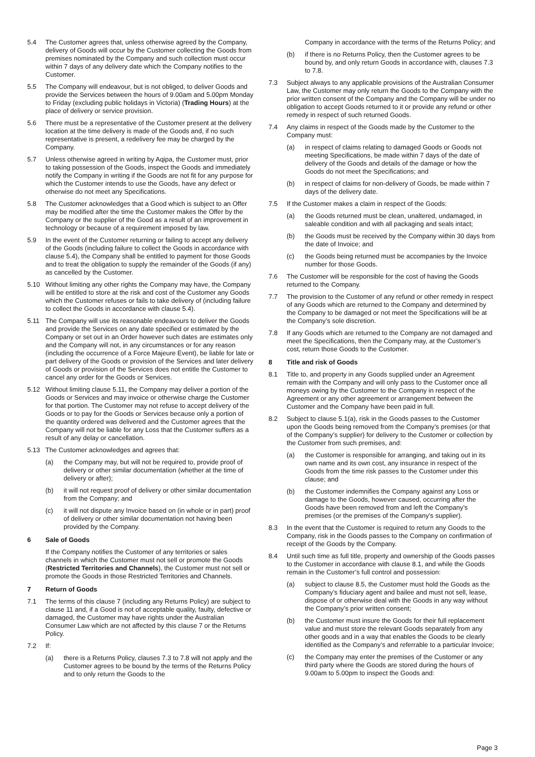5.4 The Customer agrees that, unless otherwise agreed by the Company, delivery of Goods will occur by the Customer collecting the Goods from premises nominated by the Company and such collection must occur within 7 days of any delivery date which the Company notifies to the Customer.
5.5 The Company will endeavour, but is not obliged, to deliver Goods and provide the Services between the hours of 9.00am and 5.00pm Monday to Friday (excluding public holidays in Victoria) (Trading Hours) at the place of delivery or service provision.
5.6 There must be a representative of the Customer present at the delivery location at the time delivery is made of the Goods and, if no such representative is present, a redelivery fee may be charged by the Company.
5.7 Unless otherwise agreed in writing by Aqipa, the Customer must, prior to taking possession of the Goods, inspect the Goods and immediately notify the Company in writing if the Goods are not fit for any purpose for which the Customer intends to use the Goods, have any defect or otherwise do not meet any Specifications.
5.8 The Customer acknowledges that a Good which is subject to an Offer may be modified after the time the Customer makes the Offer by the Company or the supplier of the Good as a result of an improvement in technology or because of a requirement imposed by law.
5.9 In the event of the Customer returning or failing to accept any delivery of the Goods (including failure to collect the Goods in accordance with clause 5.4), the Company shall be entitled to payment for those Goods and to treat the obligation to supply the remainder of the Goods (if any) as cancelled by the Customer.
5.10 Without limiting any other rights the Company may have, the Company will be entitled to store at the risk and cost of the Customer any Goods which the Customer refuses or fails to take delivery of (including failure to collect the Goods in accordance with clause 5.4).
5.11 The Company will use its reasonable endeavours to deliver the Goods and provide the Services on any date specified or estimated by the Company or set out in an Order however such dates are estimates only and the Company will not, in any circumstances or for any reason (including the occurrence of a Force Majeure Event), be liable for late or part delivery of the Goods or provision of the Services and later delivery of Goods or provision of the Services does not entitle the Customer to cancel any order for the Goods or Services.
5.12 Without limiting clause 5.11, the Company may deliver a portion of the Goods or Services and may invoice or otherwise charge the Customer for that portion. The Customer may not refuse to accept delivery of the Goods or to pay for the Goods or Services because only a portion of the quantity ordered was delivered and the Customer agrees that the Company will not be liable for any Loss that the Customer suffers as a result of any delay or cancellation.
5.13 The Customer acknowledges and agrees that:
(a) the Company may, but will not be required to, provide proof of delivery or other similar documentation (whether at the time of delivery or after);
(b) it will not request proof of delivery or other similar documentation from the Company; and
(c) it will not dispute any Invoice based on (in whole or in part) proof of delivery or other similar documentation not having been provided by the Company.
6 Sale of Goods
If the Company notifies the Customer of any territories or sales channels in which the Customer must not sell or promote the Goods (Restricted Territories and Channels), the Customer must not sell or promote the Goods in those Restricted Territories and Channels.
7 Return of Goods
7.1 The terms of this clause 7 (including any Returns Policy) are subject to clause 11 and, if a Good is not of acceptable quality, faulty, defective or damaged, the Customer may have rights under the Australian Consumer Law which are not affected by this clause 7 or the Returns Policy.
7.2 If:
(a) there is a Returns Policy, clauses 7.3 to 7.8 will not apply and the Customer agrees to be bound by the terms of the Returns Policy and to only return the Goods to the
Company in accordance with the terms of the Returns Policy; and
(b) if there is no Returns Policy, then the Customer agrees to be bound by, and only return Goods in accordance with, clauses 7.3 to 7.8.
7.3 Subject always to any applicable provisions of the Australian Consumer Law, the Customer may only return the Goods to the Company with the prior written consent of the Company and the Company will be under no obligation to accept Goods returned to it or provide any refund or other remedy in respect of such returned Goods.
7.4 Any claims in respect of the Goods made by the Customer to the Company must:
(a) in respect of claims relating to damaged Goods or Goods not meeting Specifications, be made within 7 days of the date of delivery of the Goods and details of the damage or how the Goods do not meet the Specifications; and
(b) in respect of claims for non-delivery of Goods, be made within 7 days of the delivery date.
7.5 If the Customer makes a claim in respect of the Goods:
(a) the Goods returned must be clean, unaltered, undamaged, in saleable condition and with all packaging and seals intact;
(b) the Goods must be received by the Company within 30 days from the date of Invoice; and
(c) the Goods being returned must be accompanies by the Invoice number for those Goods.
7.6 The Customer will be responsible for the cost of having the Goods returned to the Company.
7.7 The provision to the Customer of any refund or other remedy in respect of any Goods which are returned to the Company and determined by the Company to be damaged or not meet the Specifications will be at the Company’s sole discretion.
7.8 If any Goods which are returned to the Company are not damaged and meet the Specifications, then the Company may, at the Customer’s cost, return those Goods to the Customer.
8 Title and risk of Goods
8.1 Title to, and property in any Goods supplied under an Agreement remain with the Company and will only pass to the Customer once all moneys owing by the Customer to the Company in respect of the Agreement or any other agreement or arrangement between the Customer and the Company have been paid in full.
8.2 Subject to clause 5.1(a), risk in the Goods passes to the Customer upon the Goods being removed from the Company’s premises (or that of the Company’s supplier) for delivery to the Customer or collection by the Customer from such premises, and:
(a) the Customer is responsible for arranging, and taking out in its own name and its own cost, any insurance in respect of the Goods from the time risk passes to the Customer under this clause; and
(b) the Customer indemnifies the Company against any Loss or damage to the Goods, however caused, occurring after the Goods have been removed from and left the Company’s premises (or the premises of the Company’s supplier).
8.3 In the event that the Customer is required to return any Goods to the Company, risk in the Goods passes to the Company on confirmation of receipt of the Goods by the Company.
8.4 Until such time as full title, property and ownership of the Goods passes to the Customer in accordance with clause 8.1, and while the Goods remain in the Customer’s full control and possession:
(a) subject to clause 8.5, the Customer must hold the Goods as the Company’s fiduciary agent and bailee and must not sell, lease, dispose of or otherwise deal with the Goods in any way without the Company’s prior written consent;
(b) the Customer must insure the Goods for their full replacement value and must store the relevant Goods separately from any other goods and in a way that enables the Goods to be clearly identified as the Company’s and referrable to a particular Invoice;
(c) the Company may enter the premises of the Customer or any third party where the Goods are stored during the hours of 9.00am to 5.00pm to inspect the Goods and:
Page 3